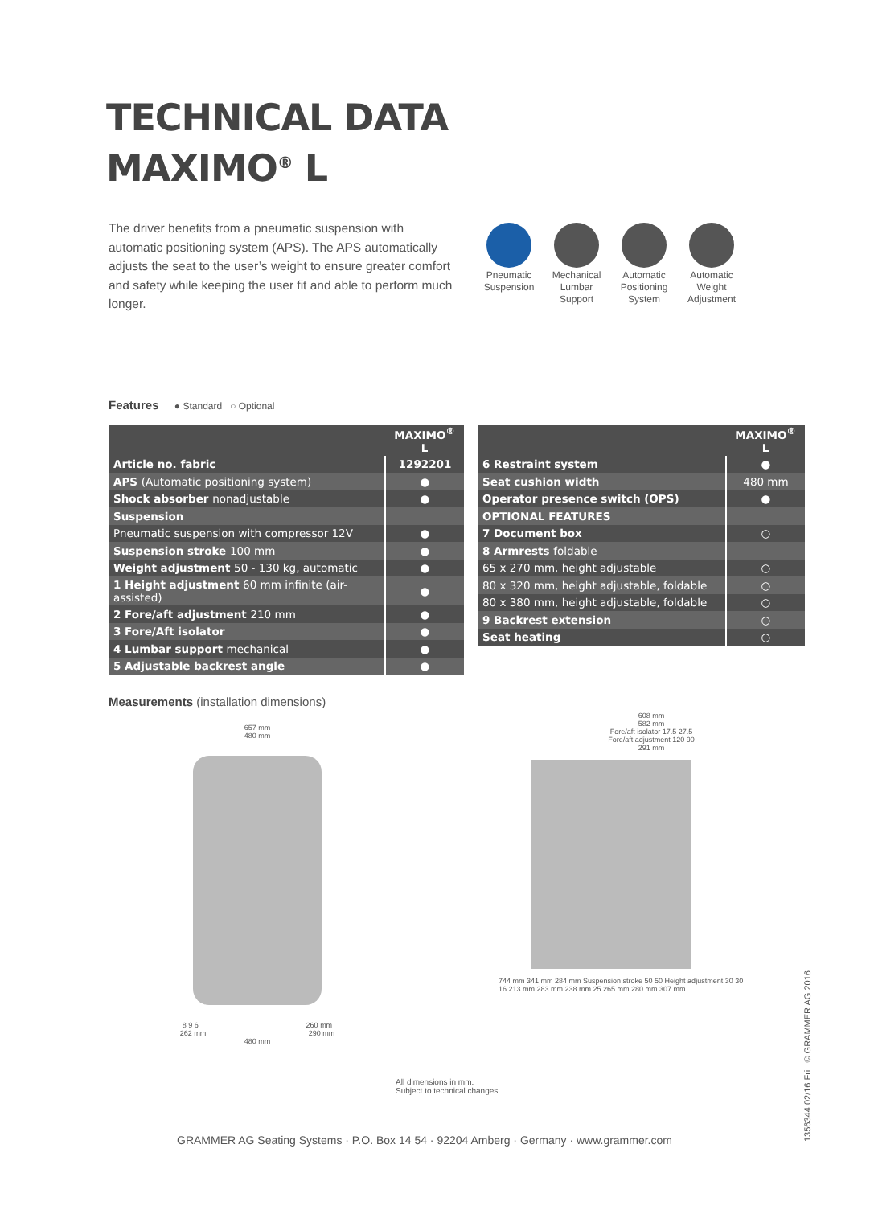TECHNICAL DATA
MAXIMO<sup>®</sup> L
The driver benefits from a pneumatic suspension with automatic positioning system (APS). The APS automatically adjusts the seat to the user’s weight to ensure greater comfort and safety while keeping the user fit and able to perform much longer.
Pneumatic Suspension
Mechanical Lumbar Support
Automatic Positioning System
Automatic Weight Adjustment
Features ● Standard ○ Optional
| | MAXIMO<sup>®</sup> L |
| --- | --- |
| Article no. fabric | 1292201 |
| APS (Automatic positioning system) | ● |
| Shock absorber nonadjustable | ● |
| Suspension | |
| Pneumatic suspension with compressor 12V | ● |
| Suspension stroke 100 mm | ● |
| Weight adjustment 50 - 130 kg, automatic | ● |
| 1 Height adjustment 60 mm infinite (air-assisted) | ● |
| 2 Fore/aft adjustment 210 mm | ● |
| 3 Fore/Aft isolator | ● |
| 4 Lumbar support mechanical | ● |
| 5 Adjustable backrest angle | ● |
| | MAXIMO<sup>®</sup> L |
| --- | --- |
| 6 Restraint system | ● |
| Seat cushion width | 480 mm |
| Operator presence switch (OPS) | ● |
| OPTIONAL FEATURES | |
| 7 Document box | ○ |
| 8 Armrests foldable | |
| 65 x 270 mm, height adjustable | ○ |
| 80 x 320 mm, height adjustable, foldable | ○ |
| 80 x 380 mm, height adjustable, foldable | ○ |
| 9 Backrest extension | ○ |
| Seat heating | ○ |
Measurements (installation dimensions)
657 mm
480 mm
8 9 6 260 mm
262 mm 290 mm
480 mm
608 mm
582 mm
Fore/aft isolator 17.5 27.5
Fore/aft adjustment 120 90
291 mm
744 mm 341 mm 284 mm Suspension stroke 50 50 Height adjustment 30 30
16 213 mm 283 mm 238 mm 25 265 mm 280 mm 307 mm
All dimensions in mm.
Subject to technical changes.
GRAMMER AG Seating Systems · P.O. Box 14 54 · 92204 Amberg · Germany · www.grammer.com
1356344 02/16 Fri © GRAMMER AG 2016